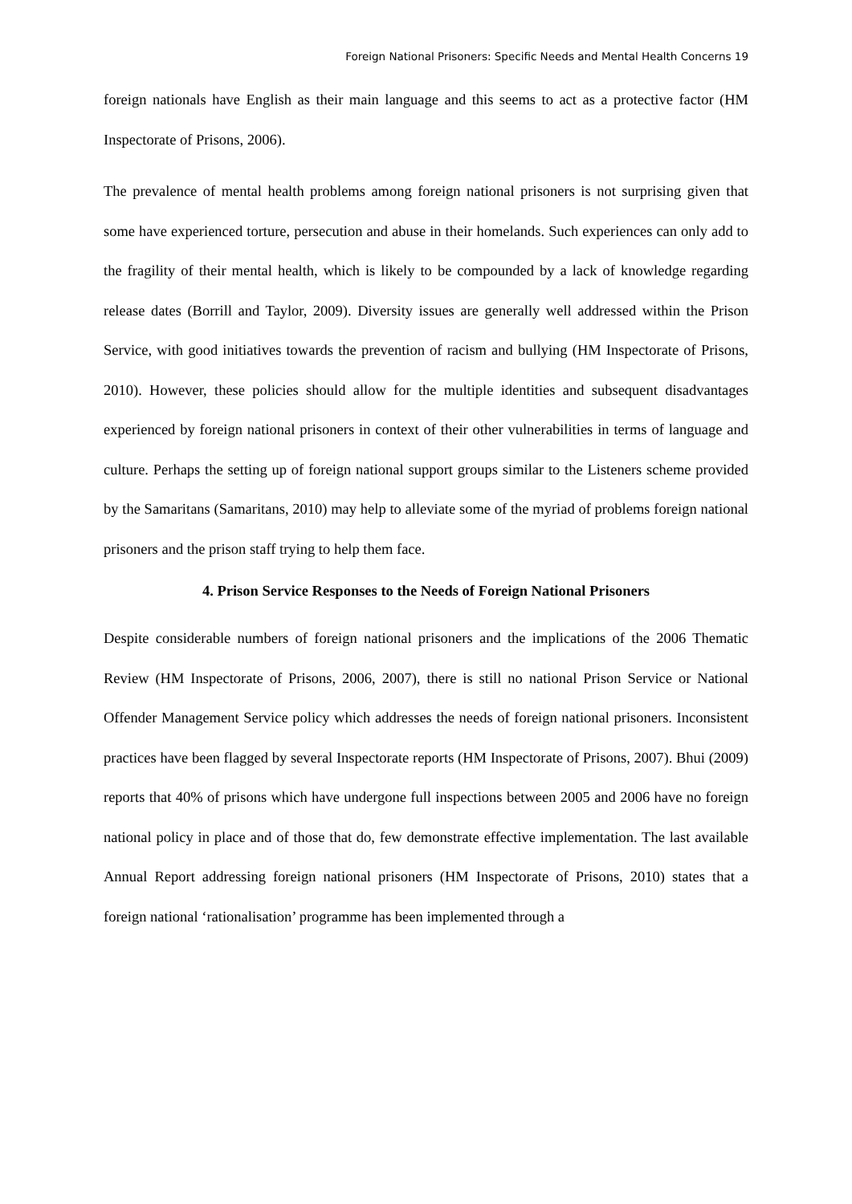Foreign National Prisoners: Specific Needs and Mental Health Concerns 19
foreign nationals have English as their main language and this seems to act as a protective factor (HM Inspectorate of Prisons, 2006).
The prevalence of mental health problems among foreign national prisoners is not surprising given that some have experienced torture, persecution and abuse in their homelands. Such experiences can only add to the fragility of their mental health, which is likely to be compounded by a lack of knowledge regarding release dates (Borrill and Taylor, 2009). Diversity issues are generally well addressed within the Prison Service, with good initiatives towards the prevention of racism and bullying (HM Inspectorate of Prisons, 2010). However, these policies should allow for the multiple identities and subsequent disadvantages experienced by foreign national prisoners in context of their other vulnerabilities in terms of language and culture. Perhaps the setting up of foreign national support groups similar to the Listeners scheme provided by the Samaritans (Samaritans, 2010) may help to alleviate some of the myriad of problems foreign national prisoners and the prison staff trying to help them face.
4. Prison Service Responses to the Needs of Foreign National Prisoners
Despite considerable numbers of foreign national prisoners and the implications of the 2006 Thematic Review (HM Inspectorate of Prisons, 2006, 2007), there is still no national Prison Service or National Offender Management Service policy which addresses the needs of foreign national prisoners. Inconsistent practices have been flagged by several Inspectorate reports (HM Inspectorate of Prisons, 2007). Bhui (2009) reports that 40% of prisons which have undergone full inspections between 2005 and 2006 have no foreign national policy in place and of those that do, few demonstrate effective implementation. The last available Annual Report addressing foreign national prisoners (HM Inspectorate of Prisons, 2010) states that a foreign national ‘rationalisation’ programme has been implemented through a